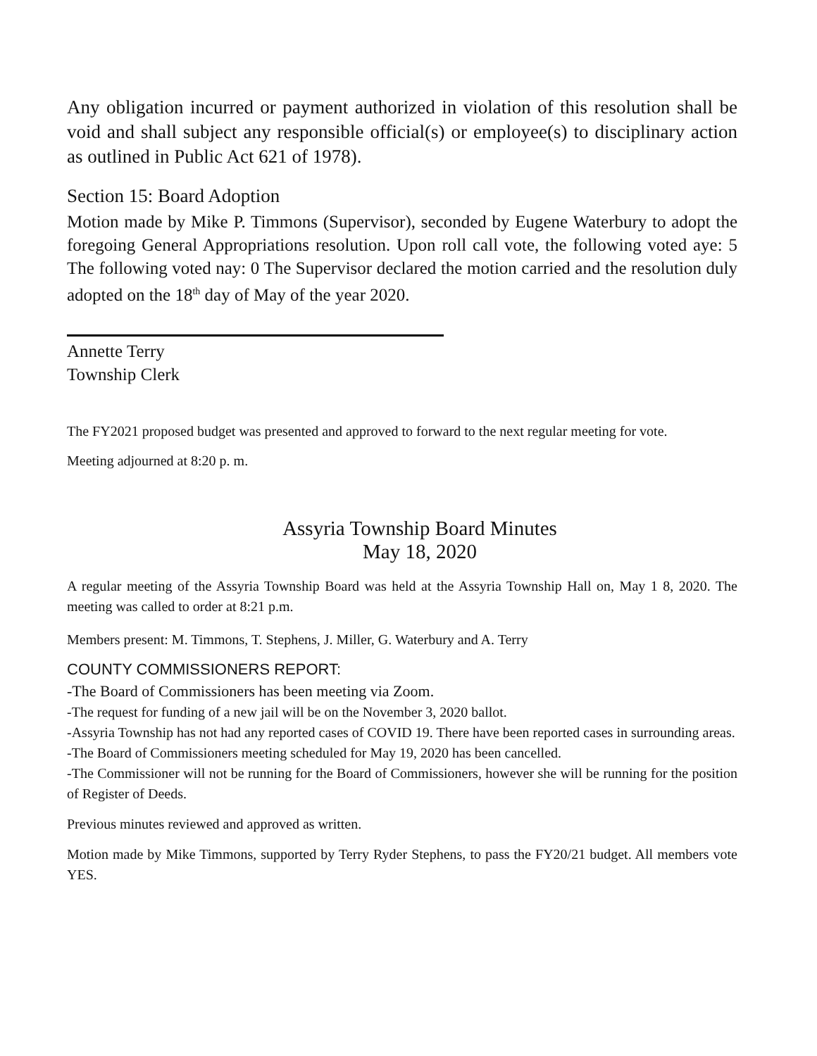Any obligation incurred or payment authorized in violation of this resolution shall be void and shall subject any responsible official(s) or employee(s) to disciplinary action as outlined in Public Act 621 of 1978).
Section 15: Board Adoption
Motion made by Mike P. Timmons (Supervisor), seconded by Eugene Waterbury to adopt the foregoing General Appropriations resolution. Upon roll call vote, the following voted aye: 5 The following voted nay: 0 The Supervisor declared the motion carried and the resolution duly adopted on the 18<sup>th</sup> day of May of the year 2020.
Annette Terry
Township Clerk
The FY2021 proposed budget was presented and approved to forward to the next regular meeting for vote.
Meeting adjourned at 8:20 p. m.
Assyria Township Board Minutes
May 18, 2020
A regular meeting of the Assyria Township Board was held at the Assyria Township Hall on, May 1 8, 2020. The meeting was called to order at 8:21 p.m.
Members present: M. Timmons, T. Stephens, J. Miller, G. Waterbury and A. Terry
COUNTY COMMISSIONERS REPORT:
-The Board of Commissioners has been meeting via Zoom.
-The request for funding of a new jail will be on the November 3, 2020 ballot.
-Assyria Township has not had any reported cases of COVID 19. There have been reported cases in surrounding areas.
-The Board of Commissioners meeting scheduled for May 19, 2020 has been cancelled.
-The Commissioner will not be running for the Board of Commissioners, however she will be running for the position of Register of Deeds.
Previous minutes reviewed and approved as written.
Motion made by Mike Timmons, supported by Terry Ryder Stephens, to pass the FY20/21 budget. All members vote YES.